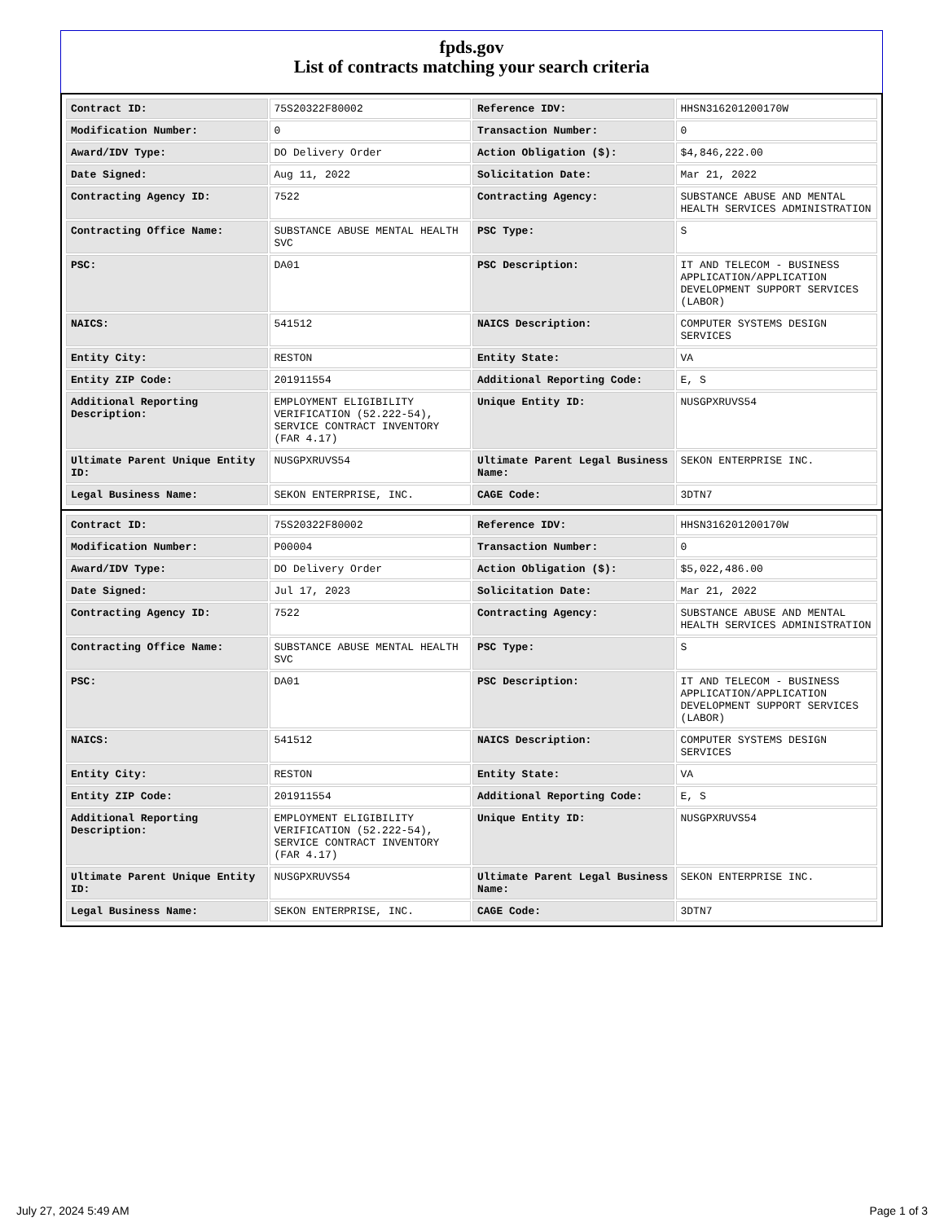fpds.gov
List of contracts matching your search criteria
| Contract ID: | 75S20322F80002 | Reference IDV: | HHSN316201200170W |
| Modification Number: | 0 | Transaction Number: | 0 |
| Award/IDV Type: | DO Delivery Order | Action Obligation ($): | $4,846,222.00 |
| Date Signed: | Aug 11, 2022 | Solicitation Date: | Mar 21, 2022 |
| Contracting Agency ID: | 7522 | Contracting Agency: | SUBSTANCE ABUSE AND MENTAL HEALTH SERVICES ADMINISTRATION |
| Contracting Office Name: | SUBSTANCE ABUSE MENTAL HEALTH SVC | PSC Type: | S |
| PSC: | DA01 | PSC Description: | IT AND TELECOM - BUSINESS APPLICATION/APPLICATION DEVELOPMENT SUPPORT SERVICES (LABOR) |
| NAICS: | 541512 | NAICS Description: | COMPUTER SYSTEMS DESIGN SERVICES |
| Entity City: | RESTON | Entity State: | VA |
| Entity ZIP Code: | 201911554 | Additional Reporting Code: | E, S |
| Additional Reporting Description: | EMPLOYMENT ELIGIBILITY VERIFICATION (52.222-54), SERVICE CONTRACT INVENTORY (FAR 4.17) | Unique Entity ID: | NUSGPXRUVS54 |
| Ultimate Parent Unique Entity ID: | NUSGPXRUVS54 | Ultimate Parent Legal Business Name: | SEKON ENTERPRISE INC. |
| Legal Business Name: | SEKON ENTERPRISE, INC. | CAGE Code: | 3DTN7 |
| Contract ID: | 75S20322F80002 | Reference IDV: | HHSN316201200170W |
| Modification Number: | P00004 | Transaction Number: | 0 |
| Award/IDV Type: | DO Delivery Order | Action Obligation ($): | $5,022,486.00 |
| Date Signed: | Jul 17, 2023 | Solicitation Date: | Mar 21, 2022 |
| Contracting Agency ID: | 7522 | Contracting Agency: | SUBSTANCE ABUSE AND MENTAL HEALTH SERVICES ADMINISTRATION |
| Contracting Office Name: | SUBSTANCE ABUSE MENTAL HEALTH SVC | PSC Type: | S |
| PSC: | DA01 | PSC Description: | IT AND TELECOM - BUSINESS APPLICATION/APPLICATION DEVELOPMENT SUPPORT SERVICES (LABOR) |
| NAICS: | 541512 | NAICS Description: | COMPUTER SYSTEMS DESIGN SERVICES |
| Entity City: | RESTON | Entity State: | VA |
| Entity ZIP Code: | 201911554 | Additional Reporting Code: | E, S |
| Additional Reporting Description: | EMPLOYMENT ELIGIBILITY VERIFICATION (52.222-54), SERVICE CONTRACT INVENTORY (FAR 4.17) | Unique Entity ID: | NUSGPXRUVS54 |
| Ultimate Parent Unique Entity ID: | NUSGPXRUVS54 | Ultimate Parent Legal Business Name: | SEKON ENTERPRISE INC. |
| Legal Business Name: | SEKON ENTERPRISE, INC. | CAGE Code: | 3DTN7 |
July 27, 2024 5:49 AM Page 1 of 3